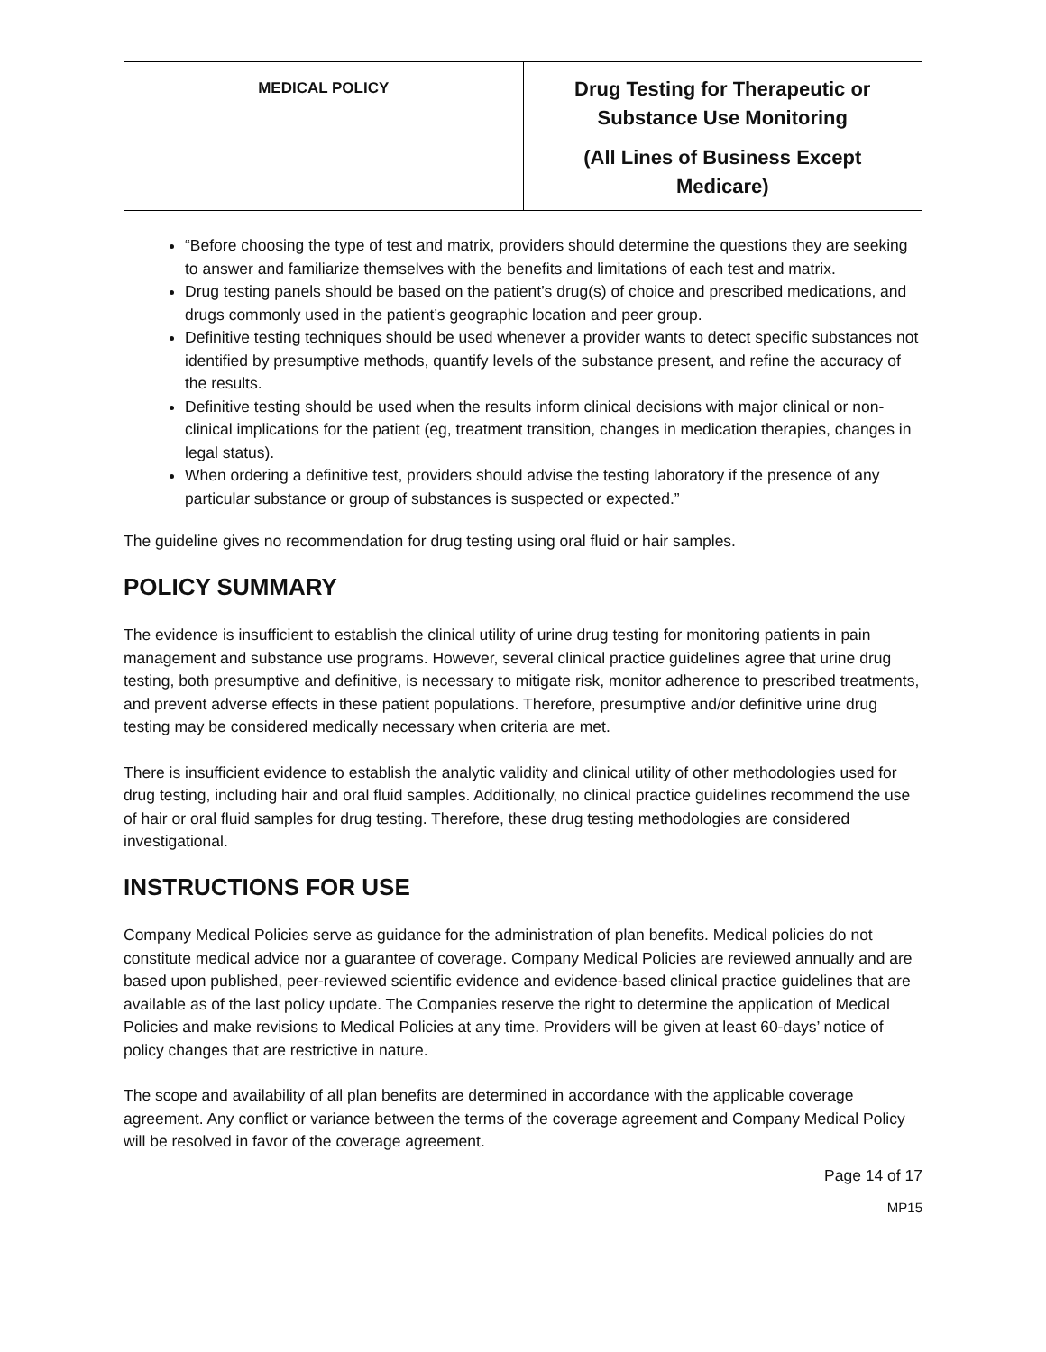| MEDICAL POLICY | Drug Testing for Therapeutic or Substance Use Monitoring (All Lines of Business Except Medicare) |
“Before choosing the type of test and matrix, providers should determine the questions they are seeking to answer and familiarize themselves with the benefits and limitations of each test and matrix.
Drug testing panels should be based on the patient’s drug(s) of choice and prescribed medications, and drugs commonly used in the patient’s geographic location and peer group.
Definitive testing techniques should be used whenever a provider wants to detect specific substances not identified by presumptive methods, quantify levels of the substance present, and refine the accuracy of the results.
Definitive testing should be used when the results inform clinical decisions with major clinical or non-clinical implications for the patient (eg, treatment transition, changes in medication therapies, changes in legal status).
When ordering a definitive test, providers should advise the testing laboratory if the presence of any particular substance or group of substances is suspected or expected.”
The guideline gives no recommendation for drug testing using oral fluid or hair samples.
POLICY SUMMARY
The evidence is insufficient to establish the clinical utility of urine drug testing for monitoring patients in pain management and substance use programs. However, several clinical practice guidelines agree that urine drug testing, both presumptive and definitive, is necessary to mitigate risk, monitor adherence to prescribed treatments, and prevent adverse effects in these patient populations. Therefore, presumptive and/or definitive urine drug testing may be considered medically necessary when criteria are met.
There is insufficient evidence to establish the analytic validity and clinical utility of other methodologies used for drug testing, including hair and oral fluid samples. Additionally, no clinical practice guidelines recommend the use of hair or oral fluid samples for drug testing. Therefore, these drug testing methodologies are considered investigational.
INSTRUCTIONS FOR USE
Company Medical Policies serve as guidance for the administration of plan benefits. Medical policies do not constitute medical advice nor a guarantee of coverage. Company Medical Policies are reviewed annually and are based upon published, peer-reviewed scientific evidence and evidence-based clinical practice guidelines that are available as of the last policy update. The Companies reserve the right to determine the application of Medical Policies and make revisions to Medical Policies at any time. Providers will be given at least 60-days’ notice of policy changes that are restrictive in nature.
The scope and availability of all plan benefits are determined in accordance with the applicable coverage agreement. Any conflict or variance between the terms of the coverage agreement and Company Medical Policy will be resolved in favor of the coverage agreement.
Page 14 of 17
MP15